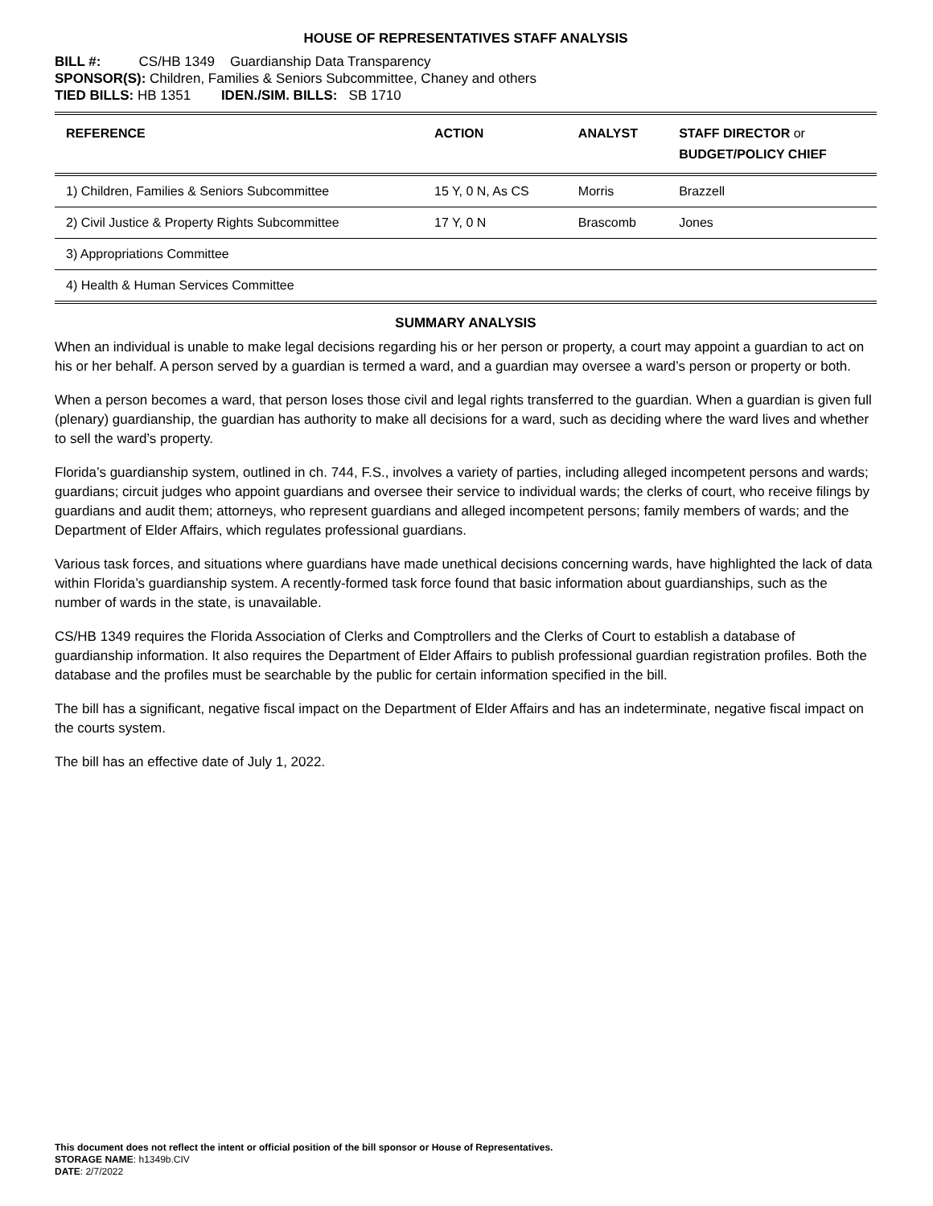HOUSE OF REPRESENTATIVES STAFF ANALYSIS
BILL #: CS/HB 1349 Guardianship Data Transparency
SPONSOR(S): Children, Families & Seniors Subcommittee, Chaney and others
TIED BILLS: HB 1351 IDEN./SIM. BILLS: SB 1710
| REFERENCE | ACTION | ANALYST | STAFF DIRECTOR or BUDGET/POLICY CHIEF |
| --- | --- | --- | --- |
| 1) Children, Families & Seniors Subcommittee | 15 Y, 0 N, As CS | Morris | Brazzell |
| 2) Civil Justice & Property Rights Subcommittee | 17 Y, 0 N | Brascomb | Jones |
| 3) Appropriations Committee | | | |
| 4) Health & Human Services Committee | | | |
SUMMARY ANALYSIS
When an individual is unable to make legal decisions regarding his or her person or property, a court may appoint a guardian to act on his or her behalf. A person served by a guardian is termed a ward, and a guardian may oversee a ward’s person or property or both.
When a person becomes a ward, that person loses those civil and legal rights transferred to the guardian. When a guardian is given full (plenary) guardianship, the guardian has authority to make all decisions for a ward, such as deciding where the ward lives and whether to sell the ward’s property.
Florida’s guardianship system, outlined in ch. 744, F.S., involves a variety of parties, including alleged incompetent persons and wards; guardians; circuit judges who appoint guardians and oversee their service to individual wards; the clerks of court, who receive filings by guardians and audit them; attorneys, who represent guardians and alleged incompetent persons; family members of wards; and the Department of Elder Affairs, which regulates professional guardians.
Various task forces, and situations where guardians have made unethical decisions concerning wards, have highlighted the lack of data within Florida’s guardianship system. A recently-formed task force found that basic information about guardianships, such as the number of wards in the state, is unavailable.
CS/HB 1349 requires the Florida Association of Clerks and Comptrollers and the Clerks of Court to establish a database of guardianship information. It also requires the Department of Elder Affairs to publish professional guardian registration profiles. Both the database and the profiles must be searchable by the public for certain information specified in the bill.
The bill has a significant, negative fiscal impact on the Department of Elder Affairs and has an indeterminate, negative fiscal impact on the courts system.
The bill has an effective date of July 1, 2022.
This document does not reflect the intent or official position of the bill sponsor or House of Representatives.
STORAGE NAME: h1349b.CIV
DATE: 2/7/2022